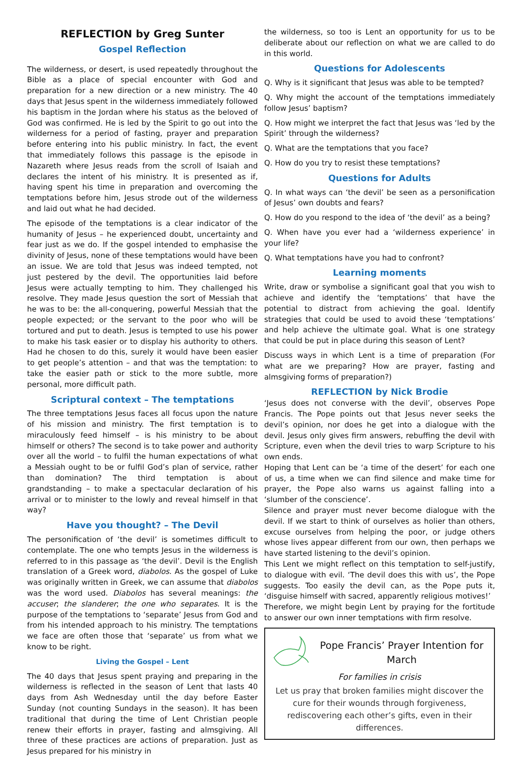REFLECTION by Greg Sunter
Gospel Reflection
The wilderness, or desert, is used repeatedly throughout the Bible as a place of special encounter with God and preparation for a new direction or a new ministry. The 40 days that Jesus spent in the wilderness immediately followed his baptism in the Jordan where his status as the beloved of God was confirmed. He is led by the Spirit to go out into the wilderness for a period of fasting, prayer and preparation before entering into his public ministry. In fact, the event that immediately follows this passage is the episode in Nazareth where Jesus reads from the scroll of Isaiah and declares the intent of his ministry. It is presented as if, having spent his time in preparation and overcoming the temptations before him, Jesus strode out of the wilderness and laid out what he had decided.
The episode of the temptations is a clear indicator of the humanity of Jesus – he experienced doubt, uncertainty and fear just as we do. If the gospel intended to emphasise the divinity of Jesus, none of these temptations would have been an issue. We are told that Jesus was indeed tempted, not just pestered by the devil. The opportunities laid before Jesus were actually tempting to him. They challenged his resolve. They made Jesus question the sort of Messiah that he was to be: the all-conquering, powerful Messiah that the people expected; or the servant to the poor who will be tortured and put to death. Jesus is tempted to use his power to make his task easier or to display his authority to others. Had he chosen to do this, surely it would have been easier to get people’s attention – and that was the temptation: to take the easier path or stick to the more subtle, more personal, more difficult path.
Scriptural context – The temptations
The three temptations Jesus faces all focus upon the nature of his mission and ministry. The first temptation is to miraculously feed himself – is his ministry to be about himself or others? The second is to take power and authority over all the world – to fulfil the human expectations of what a Messiah ought to be or fulfil God’s plan of service, rather than domination? The third temptation is about grandstanding – to make a spectacular declaration of his arrival or to minister to the lowly and reveal himself in that way?
Have you thought? – The Devil
The personification of ‘the devil’ is sometimes difficult to contemplate. The one who tempts Jesus in the wilderness is referred to in this passage as ‘the devil’. Devil is the English translation of a Greek word, diabolos. As the gospel of Luke was originally written in Greek, we can assume that diabolos was the word used. Diabolos has several meanings: the accuser; the slanderer; the one who separates. It is the purpose of the temptations to ‘separate’ Jesus from God and from his intended approach to his ministry. The temptations we face are often those that ‘separate’ us from what we know to be right.
Living the Gospel – Lent
The 40 days that Jesus spent praying and preparing in the wilderness is reflected in the season of Lent that lasts 40 days from Ash Wednesday until the day before Easter Sunday (not counting Sundays in the season). It has been traditional that during the time of Lent Christian people renew their efforts in prayer, fasting and almsgiving. All three of these practices are actions of preparation. Just as Jesus prepared for his ministry in
the wilderness, so too is Lent an opportunity for us to be deliberate about our reflection on what we are called to do in this world.
Questions for Adolescents
Q. Why is it significant that Jesus was able to be tempted?
Q. Why might the account of the temptations immediately follow Jesus’ baptism?
Q. How might we interpret the fact that Jesus was ‘led by the Spirit’ through the wilderness?
Q. What are the temptations that you face?
Q. How do you try to resist these temptations?
Questions for Adults
Q. In what ways can ‘the devil’ be seen as a personification of Jesus’ own doubts and fears?
Q. How do you respond to the idea of ‘the devil’ as a being?
Q. When have you ever had a ‘wilderness experience’ in your life?
Q. What temptations have you had to confront?
Learning moments
Write, draw or symbolise a significant goal that you wish to achieve and identify the ‘temptations’ that have the potential to distract from achieving the goal. Identify strategies that could be used to avoid these ‘temptations’ and help achieve the ultimate goal. What is one strategy that could be put in place during this season of Lent?
Discuss ways in which Lent is a time of preparation (For what are we preparing? How are prayer, fasting and almsgiving forms of preparation?)
REFLECTION by Nick Brodie
‘Jesus does not converse with the devil’, observes Pope Francis. The Pope points out that Jesus never seeks the devil’s opinion, nor does he get into a dialogue with the devil. Jesus only gives firm answers, rebuffing the devil with Scripture, even when the devil tries to warp Scripture to his own ends.
Hoping that Lent can be ‘a time of the desert’ for each one of us, a time when we can find silence and make time for prayer, the Pope also warns us against falling into a ‘slumber of the conscience’.
Silence and prayer must never become dialogue with the devil. If we start to think of ourselves as holier than others, excuse ourselves from helping the poor, or judge others whose lives appear different from our own, then perhaps we have started listening to the devil’s opinion.
This Lent we might reflect on this temptation to self-justify, to dialogue with evil. ‘The devil does this with us’, the Pope suggests. Too easily the devil can, as the Pope puts it, ‘disguise himself with sacred, apparently religious motives!’
Therefore, we might begin Lent by praying for the fortitude to answer our own inner temptations with firm resolve.
Pope Francis’ Prayer Intention for March
For families in crisis
Let us pray that broken families might discover the cure for their wounds through forgiveness, rediscovering each other’s gifts, even in their differences.